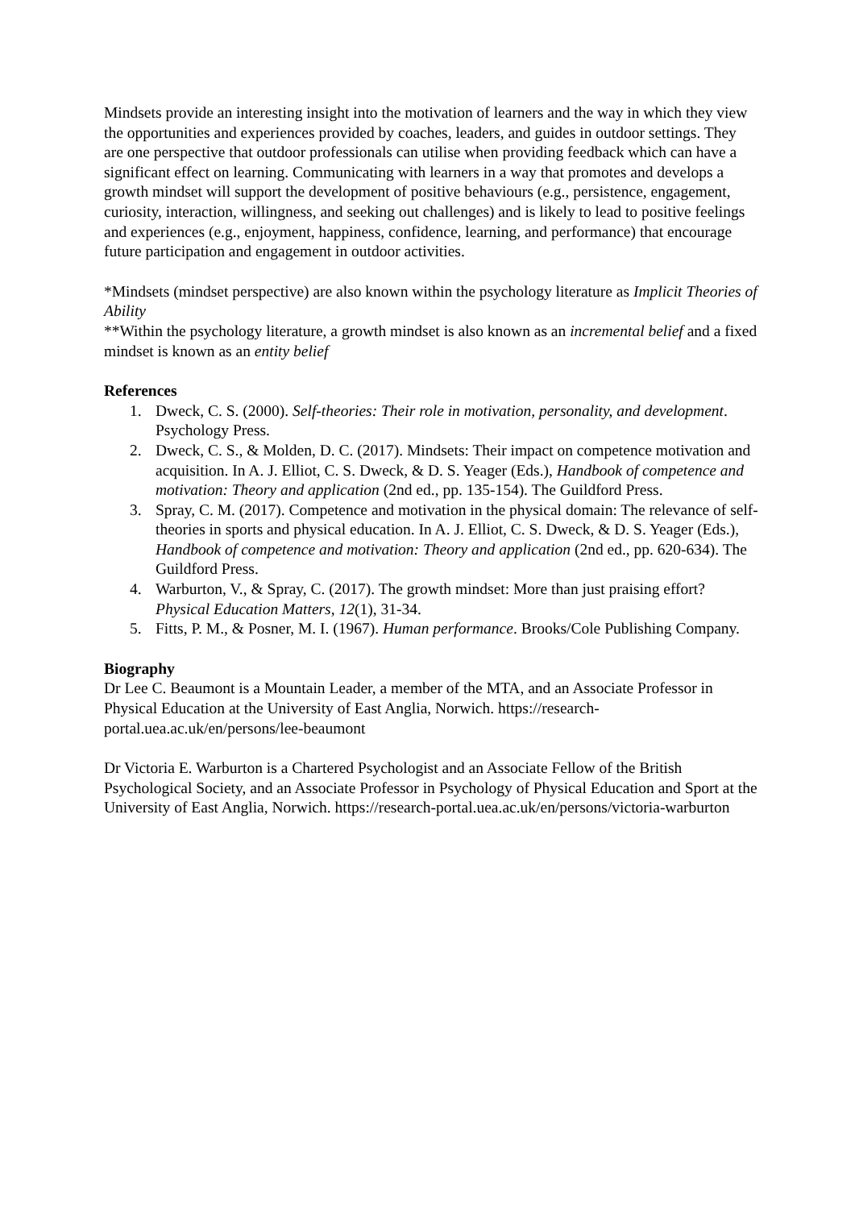Mindsets provide an interesting insight into the motivation of learners and the way in which they view the opportunities and experiences provided by coaches, leaders, and guides in outdoor settings. They are one perspective that outdoor professionals can utilise when providing feedback which can have a significant effect on learning. Communicating with learners in a way that promotes and develops a growth mindset will support the development of positive behaviours (e.g., persistence, engagement, curiosity, interaction, willingness, and seeking out challenges) and is likely to lead to positive feelings and experiences (e.g., enjoyment, happiness, confidence, learning, and performance) that encourage future participation and engagement in outdoor activities.
*Mindsets (mindset perspective) are also known within the psychology literature as Implicit Theories of Ability
**Within the psychology literature, a growth mindset is also known as an incremental belief and a fixed mindset is known as an entity belief
References
1. Dweck, C. S. (2000). Self-theories: Their role in motivation, personality, and development. Psychology Press.
2. Dweck, C. S., & Molden, D. C. (2017). Mindsets: Their impact on competence motivation and acquisition. In A. J. Elliot, C. S. Dweck, & D. S. Yeager (Eds.), Handbook of competence and motivation: Theory and application (2nd ed., pp. 135-154). The Guildford Press.
3. Spray, C. M. (2017). Competence and motivation in the physical domain: The relevance of self-theories in sports and physical education. In A. J. Elliot, C. S. Dweck, & D. S. Yeager (Eds.), Handbook of competence and motivation: Theory and application (2nd ed., pp. 620-634). The Guildford Press.
4. Warburton, V., & Spray, C. (2017). The growth mindset: More than just praising effort? Physical Education Matters, 12(1), 31-34.
5. Fitts, P. M., & Posner, M. I. (1967). Human performance. Brooks/Cole Publishing Company.
Biography
Dr Lee C. Beaumont is a Mountain Leader, a member of the MTA, and an Associate Professor in Physical Education at the University of East Anglia, Norwich. https://research-portal.uea.ac.uk/en/persons/lee-beaumont
Dr Victoria E. Warburton is a Chartered Psychologist and an Associate Fellow of the British Psychological Society, and an Associate Professor in Psychology of Physical Education and Sport at the University of East Anglia, Norwich. https://research-portal.uea.ac.uk/en/persons/victoria-warburton